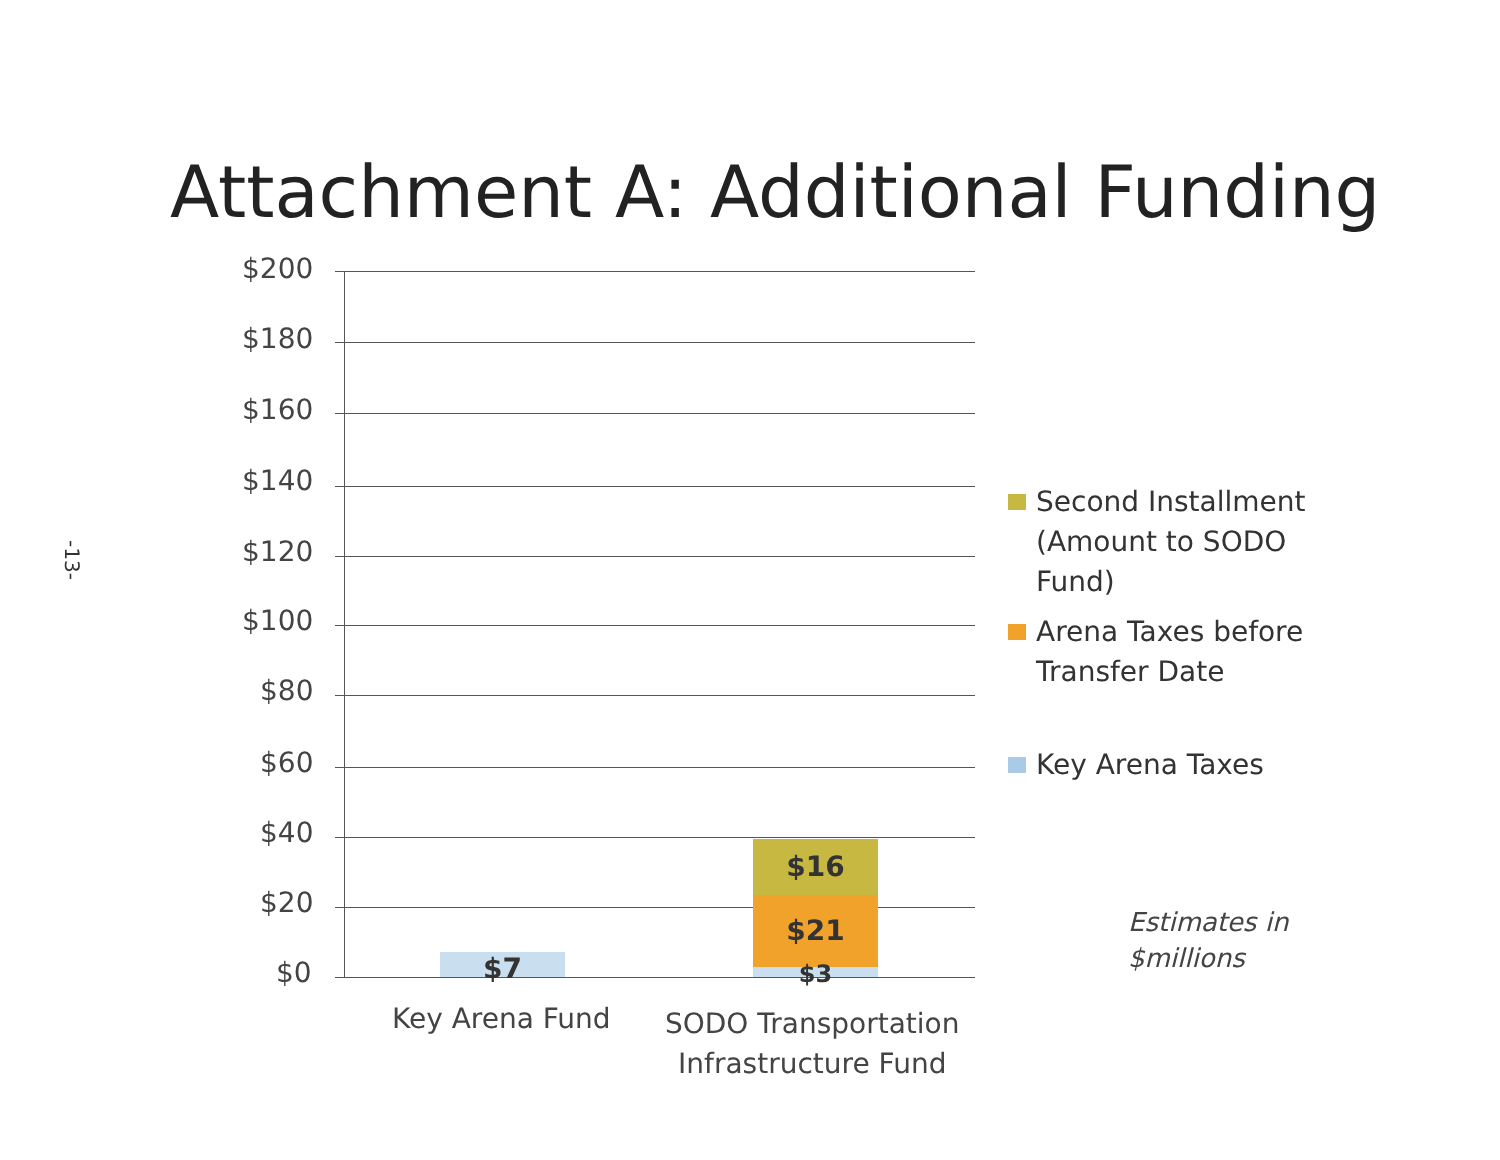-13-
Attachment A: Additional Funding
$200
$180
$160
$140
$120
$100
$80
$60
$40
$20
$0 $7
$16
$21
$3
Key Arena Fund
SODO Transportation
Infrastructure Fund
Second Installment (Amount to SODO Fund)
Arena Taxes before Transfer Date
Key Arena Taxes
Estimates in
$millions